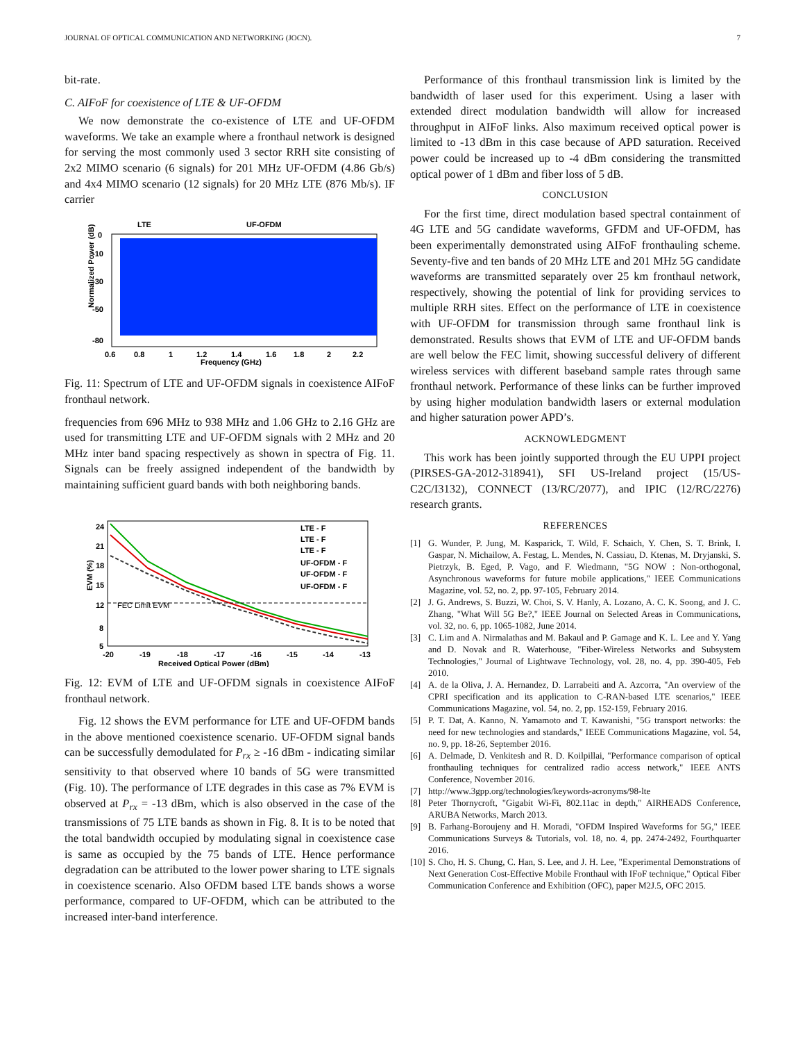JOURNAL OF OPTICAL COMMUNICATION AND NETWORKING (JOCN). 7
bit-rate.
C. AIFoF for coexistence of LTE & UF-OFDM
We now demonstrate the co-existence of LTE and UF-OFDM waveforms. We take an example where a fronthaul network is designed for serving the most commonly used 3 sector RRH site consisting of 2x2 MIMO scenario (6 signals) for 201 MHz UF-OFDM (4.86 Gb/s) and 4x4 MIMO scenario (12 signals) for 20 MHz LTE (876 Mb/s). IF carrier
LTE
UF-OFDM
Normalized Power (dB)
0
-10
-30
-50
-80
0.6
0.8
1
1.2
1.4
1.6
1.8
2
2.2
Frequency (GHz)
Fig. 11: Spectrum of LTE and UF-OFDM signals in coexistence AIFoF fronthaul network.
frequencies from 696 MHz to 938 MHz and 1.06 GHz to 2.16 GHz are used for transmitting LTE and UF-OFDM signals with 2 MHz and 20 MHz inter band spacing respectively as shown in spectra of Fig. 11. Signals can be freely assigned independent of the bandwidth by maintaining sufficient guard bands with both neighboring bands.
FEC Limit EVM
LTE - F
LTE - F
LTE - F
UF-OFDM - F
UF-OFDM - F
UF-OFDM - F
24
21
18
15
12
8
5
EVM (%)
-20
-19
-18
-17
-16
-15
-14
-13
Received Optical Power (dBm)
Fig. 12: EVM of LTE and UF-OFDM signals in coexistence AIFoF fronthaul network.
Fig. 12 shows the EVM performance for LTE and UF-OFDM bands in the above mentioned coexistence scenario. UF-OFDM signal bands can be successfully demodulated for P<sub>rx</sub> ≥ -16 dBm - indicating similar sensitivity to that observed where 10 bands of 5G were transmitted (Fig. 10). The performance of LTE degrades in this case as 7% EVM is observed at P<sub>rx</sub> = -13 dBm, which is also observed in the case of the transmissions of 75 LTE bands as shown in Fig. 8. It is to be noted that the total bandwidth occupied by modulating signal in coexistence case is same as occupied by the 75 bands of LTE. Hence performance degradation can be attributed to the lower power sharing to LTE signals in coexistence scenario. Also OFDM based LTE bands shows a worse performance, compared to UF-OFDM, which can be attributed to the increased inter-band interference.
Performance of this fronthaul transmission link is limited by the bandwidth of laser used for this experiment. Using a laser with extended direct modulation bandwidth will allow for increased throughput in AIFoF links. Also maximum received optical power is limited to -13 dBm in this case because of APD saturation. Received power could be increased up to -4 dBm considering the transmitted optical power of 1 dBm and fiber loss of 5 dB.
CONCLUSION
For the first time, direct modulation based spectral containment of 4G LTE and 5G candidate waveforms, GFDM and UF-OFDM, has been experimentally demonstrated using AIFoF fronthauling scheme. Seventy-five and ten bands of 20 MHz LTE and 201 MHz 5G candidate waveforms are transmitted separately over 25 km fronthaul network, respectively, showing the potential of link for providing services to multiple RRH sites. Effect on the performance of LTE in coexistence with UF-OFDM for transmission through same fronthaul link is demonstrated. Results shows that EVM of LTE and UF-OFDM bands are well below the FEC limit, showing successful delivery of different wireless services with different baseband sample rates through same fronthaul network. Performance of these links can be further improved by using higher modulation bandwidth lasers or external modulation and higher saturation power APD’s.
ACKNOWLEDGMENT
This work has been jointly supported through the EU UPPI project (PIRSES-GA-2012-318941), SFI US-Ireland project (15/US-C2C/I3132), CONNECT (13/RC/2077), and IPIC (12/RC/2276) research grants.
REFERENCES
[1] G. Wunder, P. Jung, M. Kasparick, T. Wild, F. Schaich, Y. Chen, S. T. Brink, I. Gaspar, N. Michailow, A. Festag, L. Mendes, N. Cassiau, D. Ktenas, M. Dryjanski, S. Pietrzyk, B. Eged, P. Vago, and F. Wiedmann, "5G NOW : Non-orthogonal, Asynchronous waveforms for future mobile applications," IEEE Communications Magazine, vol. 52, no. 2, pp. 97-105, February 2014.
[2] J. G. Andrews, S. Buzzi, W. Choi, S. V. Hanly, A. Lozano, A. C. K. Soong, and J. C. Zhang, "What Will 5G Be?," IEEE Journal on Selected Areas in Communications, vol. 32, no. 6, pp. 1065-1082, June 2014.
[3] C. Lim and A. Nirmalathas and M. Bakaul and P. Gamage and K. L. Lee and Y. Yang and D. Novak and R. Waterhouse, "Fiber-Wireless Networks and Subsystem Technologies," Journal of Lightwave Technology, vol. 28, no. 4, pp. 390-405, Feb 2010.
[4] A. de la Oliva, J. A. Hernandez, D. Larrabeiti and A. Azcorra, "An overview of the CPRI specification and its application to C-RAN-based LTE scenarios," IEEE Communications Magazine, vol. 54, no. 2, pp. 152-159, February 2016.
[5] P. T. Dat, A. Kanno, N. Yamamoto and T. Kawanishi, "5G transport networks: the need for new technologies and standards," IEEE Communications Magazine, vol. 54, no. 9, pp. 18-26, September 2016.
[6] A. Delmade, D. Venkitesh and R. D. Koilpillai, "Performance comparison of optical fronthauling techniques for centralized radio access network," IEEE ANTS Conference, November 2016.
[7] http://www.3gpp.org/technologies/keywords-acronyms/98-lte
[8] Peter Thornycroft, "Gigabit Wi-Fi, 802.11ac in depth," AIRHEADS Conference, ARUBA Networks, March 2013.
[9] B. Farhang-Boroujeny and H. Moradi, "OFDM Inspired Waveforms for 5G," IEEE Communications Surveys & Tutorials, vol. 18, no. 4, pp. 2474-2492, Fourthquarter 2016.
[10] S. Cho, H. S. Chung, C. Han, S. Lee, and J. H. Lee, "Experimental Demonstrations of Next Generation Cost-Effective Mobile Fronthaul with IFoF technique," Optical Fiber Communication Conference and Exhibition (OFC), paper M2J.5, OFC 2015.